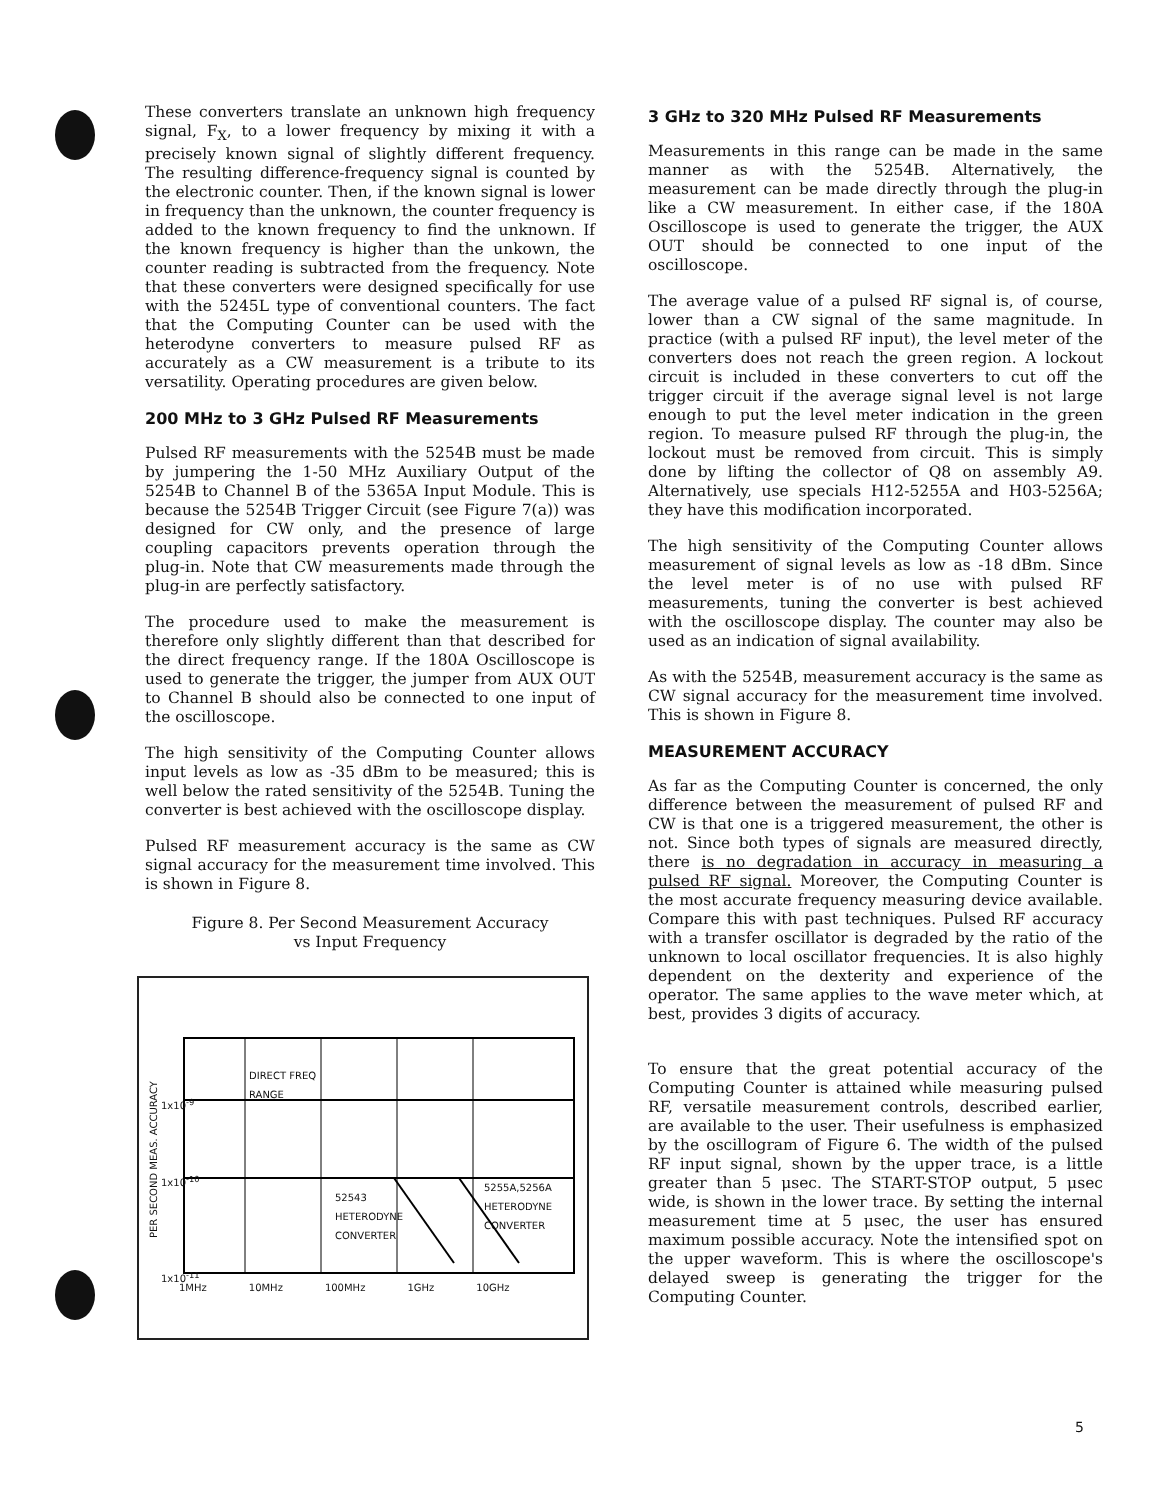These converters translate an unknown high frequency signal, F<sub>X</sub>, to a lower frequency by mixing it with a precisely known signal of slightly different frequency. The resulting difference-frequency signal is counted by the electronic counter. Then, if the known signal is lower in frequency than the unknown, the counter frequency is added to the known frequency to find the unknown. If the known frequency is higher than the unkown, the counter reading is subtracted from the frequency. Note that these converters were designed specifically for use with the 5245L type of conventional counters. The fact that the Computing Counter can be used with the heterodyne converters to measure pulsed RF as accurately as a CW measurement is a tribute to its versatility. Operating procedures are given below.
200 MHz to 3 GHz Pulsed RF Measurements
Pulsed RF measurements with the 5254B must be made by jumpering the 1-50 MHz Auxiliary Output of the 5254B to Channel B of the 5365A Input Module. This is because the 5254B Trigger Circuit (see Figure 7(a)) was designed for CW only, and the presence of large coupling capacitors prevents operation through the plug-in. Note that CW measurements made through the plug-in are perfectly satisfactory.
The procedure used to make the measurement is therefore only slightly different than that described for the direct frequency range. If the 180A Oscilloscope is used to generate the trigger, the jumper from AUX OUT to Channel B should also be connected to one input of the oscilloscope.
The high sensitivity of the Computing Counter allows input levels as low as -35 dBm to be measured; this is well below the rated sensitivity of the 5254B. Tuning the converter is best achieved with the oscilloscope display.
Pulsed RF measurement accuracy is the same as CW signal accuracy for the measurement time involved. This is shown in Figure 8.
Figure 8. Per Second Measurement Accuracy
vs Input Frequency
DIRECT FREQ
RANGE
52543
HETERODYNE
CONVERTER
5255A,5256A
HETERODYNE
CONVERTER
1x10<sup>-9</sup>
1x10<sup>-10</sup>
1x10<sup>-11</sup>
PER SECOND MEAS. ACCURACY
1MHz 10MHz 100MHz 1GHz 10GHz
3 GHz to 320 MHz Pulsed RF Measurements
Measurements in this range can be made in the same manner as with the 5254B. Alternatively, the measurement can be made directly through the plug-in like a CW measurement. In either case, if the 180A Oscilloscope is used to generate the trigger, the AUX OUT should be connected to one input of the oscilloscope.
The average value of a pulsed RF signal is, of course, lower than a CW signal of the same magnitude. In practice (with a pulsed RF input), the level meter of the converters does not reach the green region. A lockout circuit is included in these converters to cut off the trigger circuit if the average signal level is not large enough to put the level meter indication in the green region. To measure pulsed RF through the plug-in, the lockout must be removed from circuit. This is simply done by lifting the collector of Q8 on assembly A9. Alternatively, use specials H12-5255A and H03-5256A; they have this modification incorporated.
The high sensitivity of the Computing Counter allows measurement of signal levels as low as -18 dBm. Since the level meter is of no use with pulsed RF measurements, tuning the converter is best achieved with the oscilloscope display. The counter may also be used as an indication of signal availability.
As with the 5254B, measurement accuracy is the same as CW signal accuracy for the measurement time involved. This is shown in Figure 8.
MEASUREMENT ACCURACY
As far as the Computing Counter is concerned, the only difference between the measurement of pulsed RF and CW is that one is a triggered measurement, the other is not. Since both types of signals are measured directly, there is no degradation in accuracy in measuring a pulsed RF signal. Moreover, the Computing Counter is the most accurate frequency measuring device available. Compare this with past techniques. Pulsed RF accuracy with a transfer oscillator is degraded by the ratio of the unknown to local oscillator frequencies. It is also highly dependent on the dexterity and experience of the operator. The same applies to the wave meter which, at best, provides 3 digits of accuracy.
To ensure that the great potential accuracy of the Computing Counter is attained while measuring pulsed RF, versatile measurement controls, described earlier, are available to the user. Their usefulness is emphasized by the oscillogram of Figure 6. The width of the pulsed RF input signal, shown by the upper trace, is a little greater than 5 μsec. The START-STOP output, 5 μsec wide, is shown in the lower trace. By setting the internal measurement time at 5 μsec, the user has ensured maximum possible accuracy. Note the intensified spot on the upper waveform. This is where the oscilloscope's delayed sweep is generating the trigger for the Computing Counter.
5